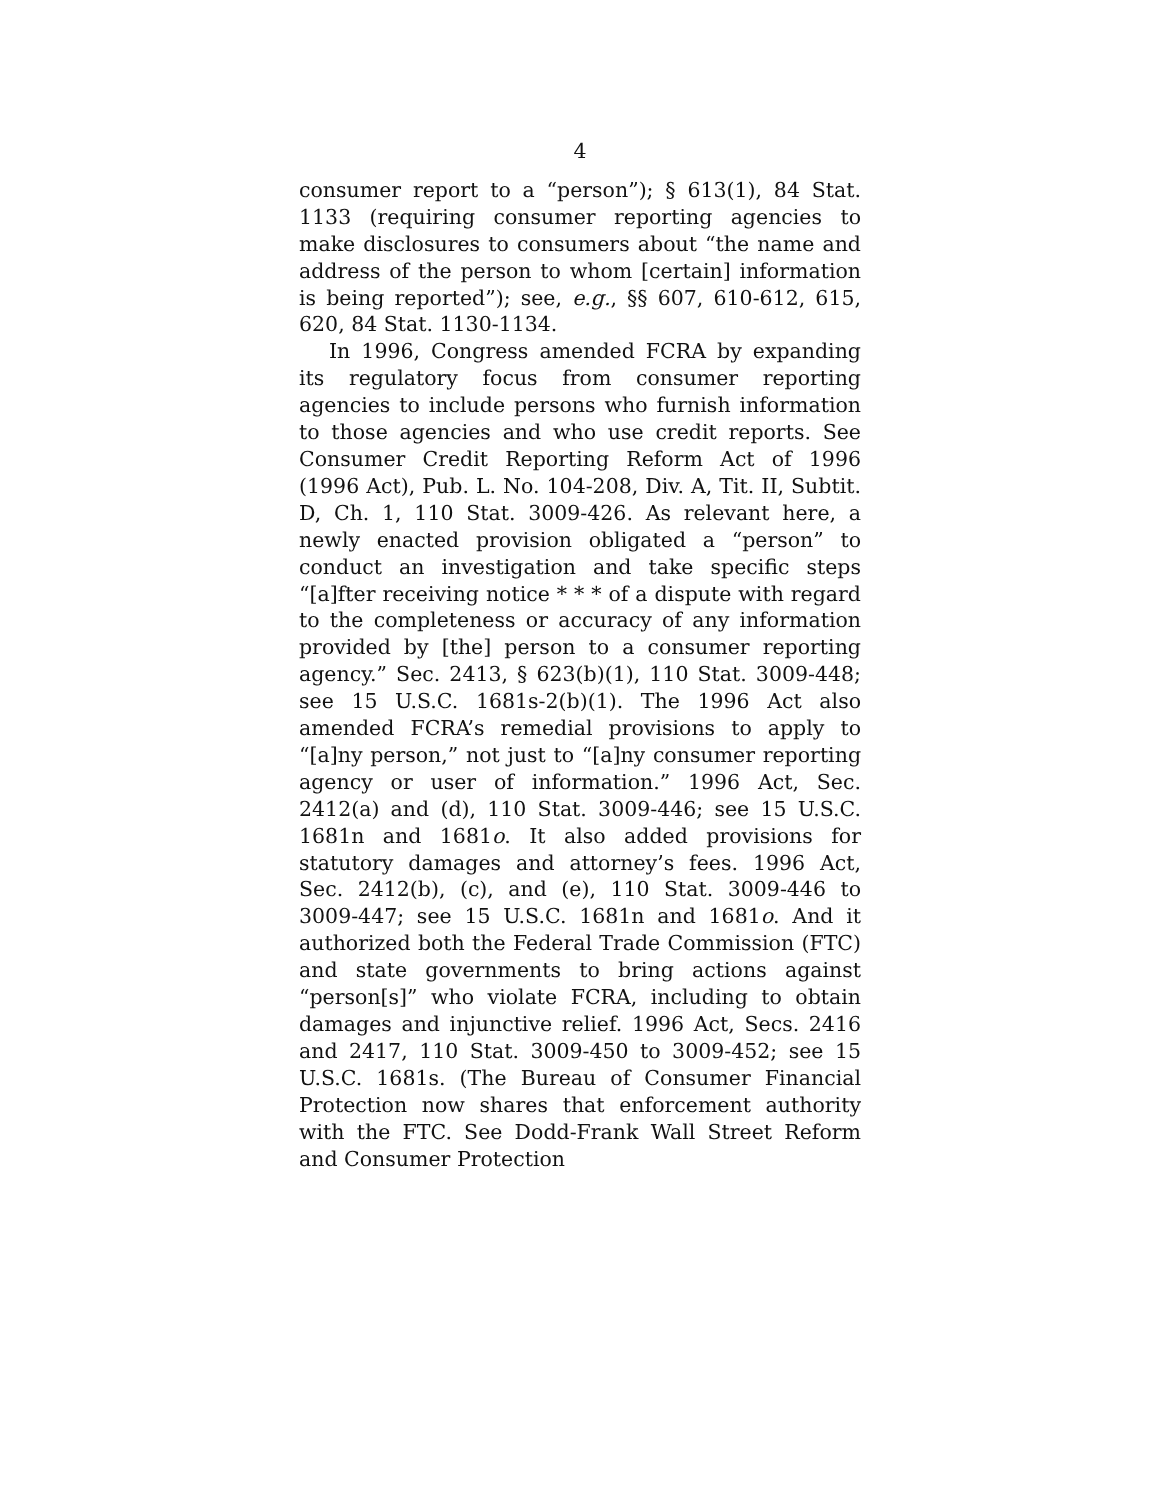4
consumer report to a “person”); § 613(1), 84 Stat. 1133 (requiring consumer reporting agencies to make disclosures to consumers about “the name and address of the person to whom [certain] information is being reported”); see, e.g., §§ 607, 610-612, 615, 620, 84 Stat. 1130-1134.
In 1996, Congress amended FCRA by expanding its regulatory focus from consumer reporting agencies to include persons who furnish information to those agencies and who use credit reports. See Consumer Credit Reporting Reform Act of 1996 (1996 Act), Pub. L. No. 104-208, Div. A, Tit. II, Subtit. D, Ch. 1, 110 Stat. 3009-426. As relevant here, a newly enacted provision obligated a “person” to conduct an investigation and take specific steps “[a]fter receiving notice * * * of a dispute with regard to the completeness or accuracy of any information provided by [the] person to a consumer reporting agency.” Sec. 2413, § 623(b)(1), 110 Stat. 3009-448; see 15 U.S.C. 1681s-2(b)(1). The 1996 Act also amended FCRA’s remedial provisions to apply to “[a]ny person,” not just to “[a]ny consumer reporting agency or user of information.” 1996 Act, Sec. 2412(a) and (d), 110 Stat. 3009-446; see 15 U.S.C. 1681n and 1681o. It also added provisions for statutory damages and attorney’s fees. 1996 Act, Sec. 2412(b), (c), and (e), 110 Stat. 3009-446 to 3009-447; see 15 U.S.C. 1681n and 1681o. And it authorized both the Federal Trade Commission (FTC) and state governments to bring actions against “person[s]” who violate FCRA, including to obtain damages and injunctive relief. 1996 Act, Secs. 2416 and 2417, 110 Stat. 3009-450 to 3009-452; see 15 U.S.C. 1681s. (The Bureau of Consumer Financial Protection now shares that enforcement authority with the FTC. See Dodd-Frank Wall Street Reform and Consumer Protection